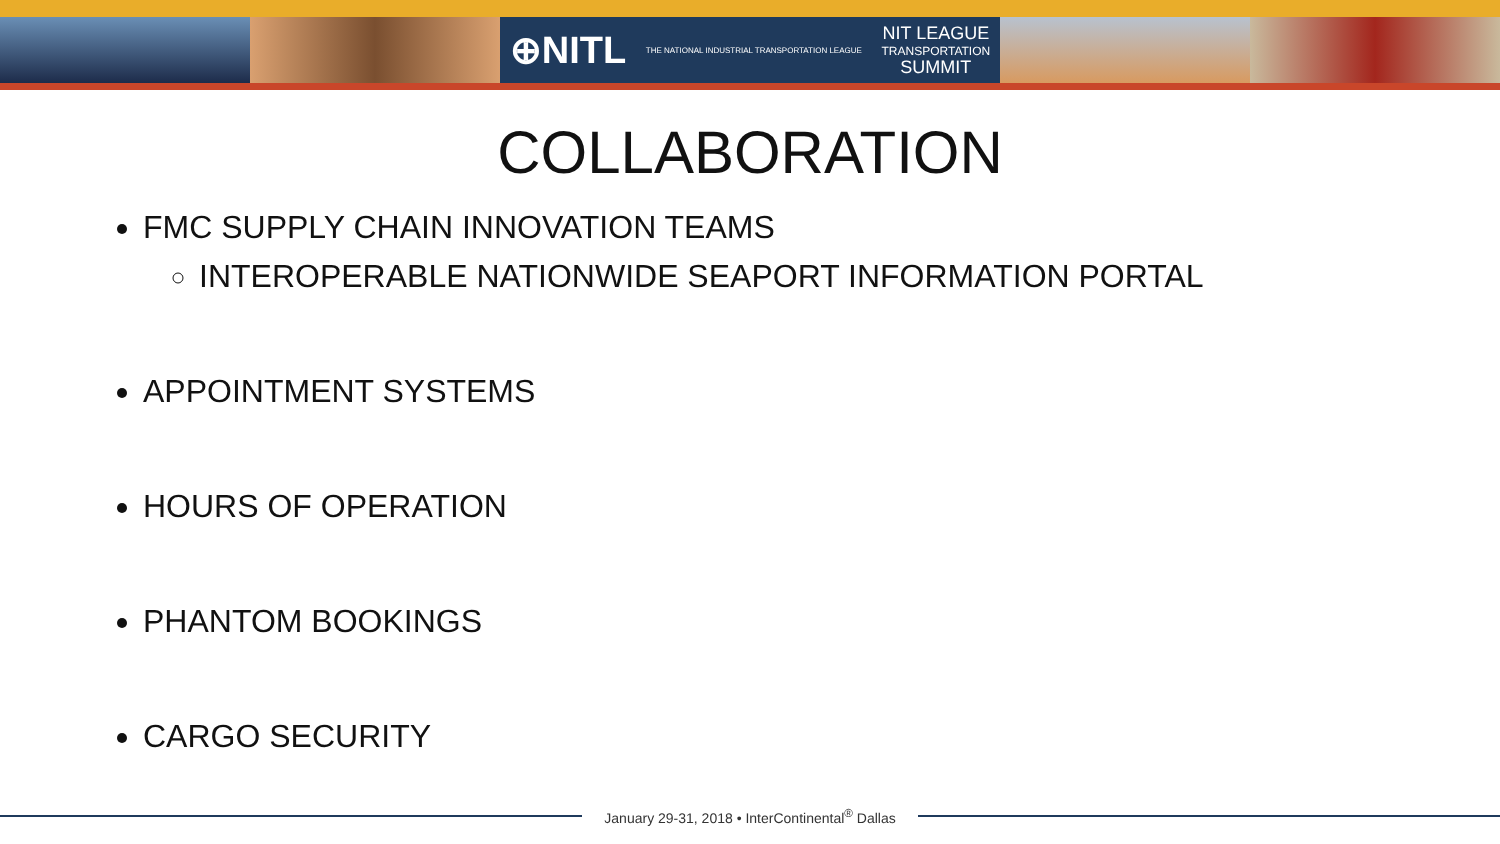⊕NITL THE NATIONAL INDUSTRIAL TRANSPORTATION LEAGUE NIT LEAGUE
TRANSPORTATION
SUMMIT
COLLABORATION
FMC SUPPLY CHAIN INNOVATION TEAMS
INTEROPERABLE NATIONWIDE SEAPORT INFORMATION PORTAL
APPOINTMENT SYSTEMS
HOURS OF OPERATION
PHANTOM BOOKINGS
CARGO SECURITY
January 29-31, 2018 • InterContinental<sup>®</sup> Dallas